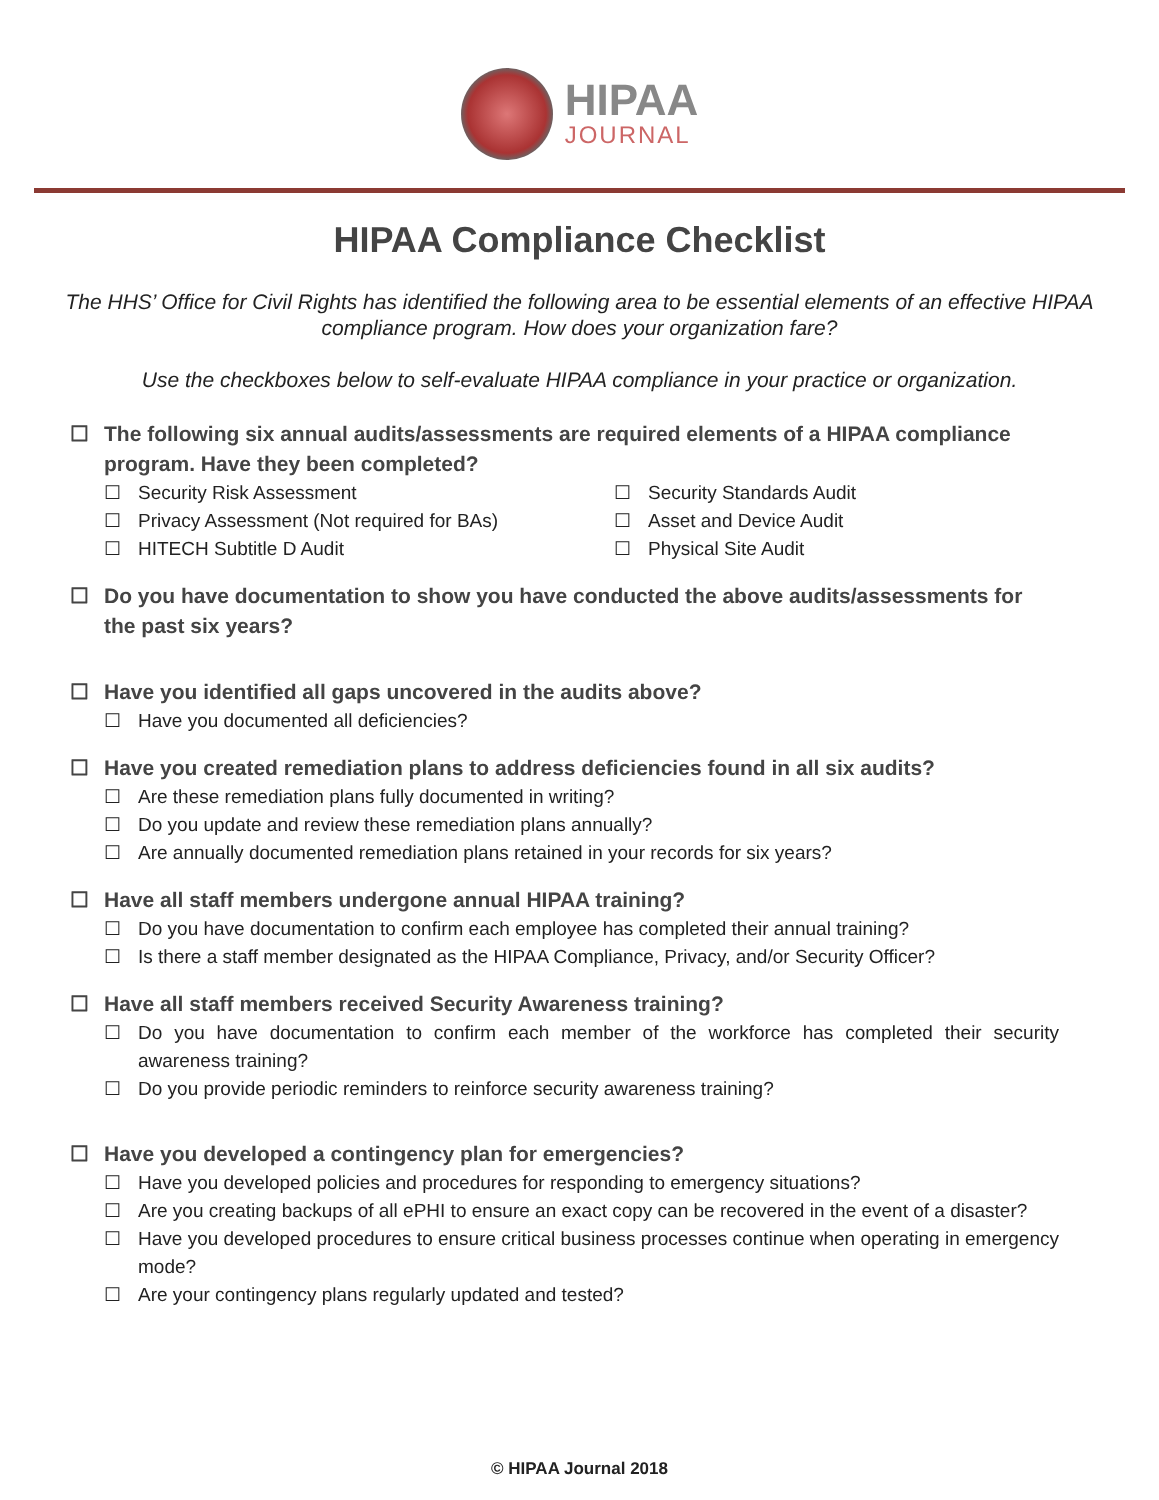HIPAA
JOURNAL
HIPAA Compliance Checklist
The HHS’ Office for Civil Rights has identified the following area to be essential elements of an effective HIPAA compliance program. How does your organization fare?
Use the checkboxes below to self-evaluate HIPAA compliance in your practice or organization.
☐ The following six annual audits/assessments are required elements of a HIPAA compliance program. Have they been completed?
☐ Security Risk Assessment
☐ Security Standards Audit
☐ Privacy Assessment (Not required for BAs)
☐ Asset and Device Audit
☐ HITECH Subtitle D Audit
☐ Physical Site Audit
☐ Do you have documentation to show you have conducted the above audits/assessments for the past six years?
☐ Have you identified all gaps uncovered in the audits above?
☐ Have you documented all deficiencies?
☐ Have you created remediation plans to address deficiencies found in all six audits?
☐ Are these remediation plans fully documented in writing?
☐ Do you update and review these remediation plans annually?
☐ Are annually documented remediation plans retained in your records for six years?
☐ Have all staff members undergone annual HIPAA training?
☐ Do you have documentation to confirm each employee has completed their annual training?
☐ Is there a staff member designated as the HIPAA Compliance, Privacy, and/or Security Officer?
☐ Have all staff members received Security Awareness training?
☐ Do you have documentation to confirm each member of the workforce has completed their security awareness training?
☐ Do you provide periodic reminders to reinforce security awareness training?
☐ Have you developed a contingency plan for emergencies?
☐ Have you developed policies and procedures for responding to emergency situations?
☐ Are you creating backups of all ePHI to ensure an exact copy can be recovered in the event of a disaster?
☐ Have you developed procedures to ensure critical business processes continue when operating in emergency mode?
☐ Are your contingency plans regularly updated and tested?
© HIPAA Journal 2018